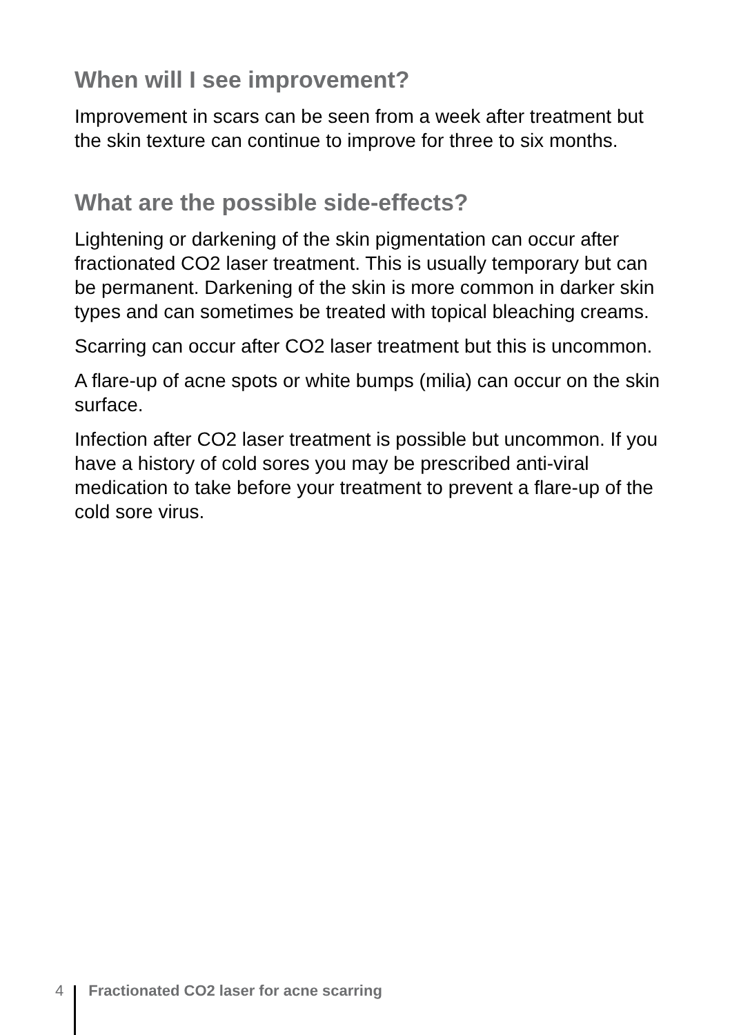When will I see improvement?
Improvement in scars can be seen from a week after treatment but the skin texture can continue to improve for three to six months.
What are the possible side-effects?
Lightening or darkening of the skin pigmentation can occur after fractionated CO2 laser treatment. This is usually temporary but can be permanent. Darkening of the skin is more common in darker skin types and can sometimes be treated with topical bleaching creams.
Scarring can occur after CO2 laser treatment but this is uncommon.
A flare-up of acne spots or white bumps (milia) can occur on the skin surface.
Infection after CO2 laser treatment is possible but uncommon. If you have a history of cold sores you may be prescribed anti-viral medication to take before your treatment to prevent a flare-up of the cold sore virus.
4 Fractionated CO2 laser for acne scarring